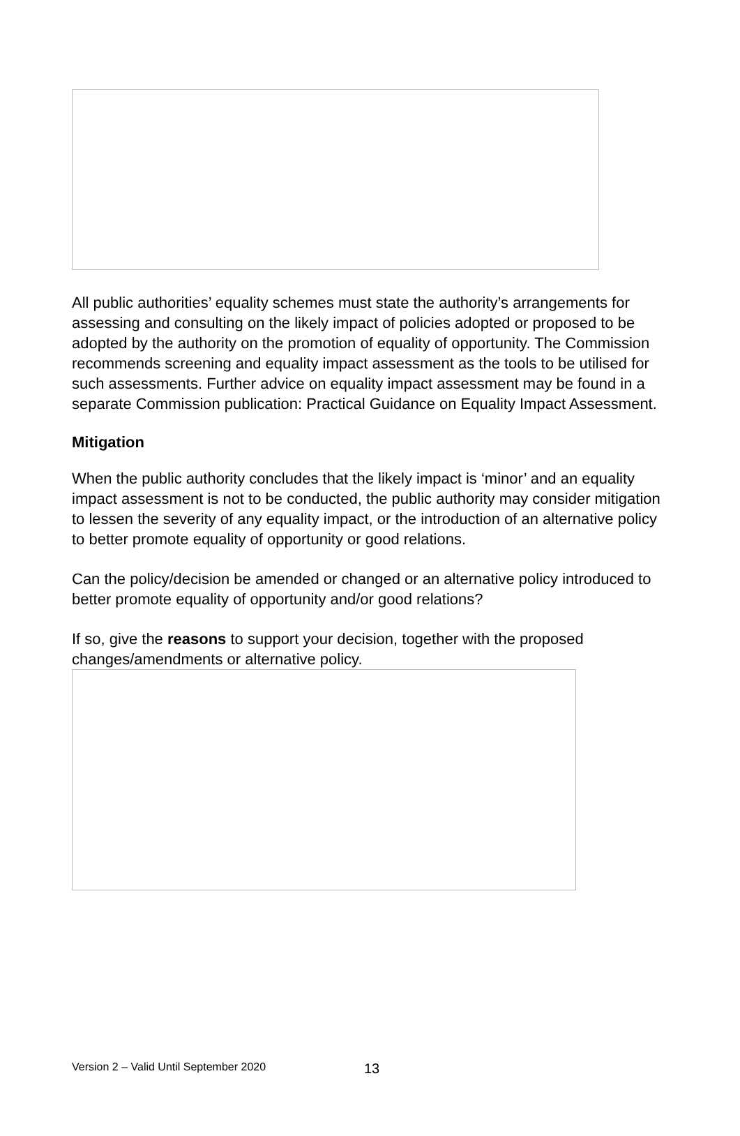All public authorities’ equality schemes must state the authority’s arrangements for assessing and consulting on the likely impact of policies adopted or proposed to be adopted by the authority on the promotion of equality of opportunity. The Commission recommends screening and equality impact assessment as the tools to be utilised for such assessments. Further advice on equality impact assessment may be found in a separate Commission publication: Practical Guidance on Equality Impact Assessment.
Mitigation
When the public authority concludes that the likely impact is ‘minor’ and an equality impact assessment is not to be conducted, the public authority may consider mitigation to lessen the severity of any equality impact, or the introduction of an alternative policy to better promote equality of opportunity or good relations.
Can the policy/decision be amended or changed or an alternative policy introduced to better promote equality of opportunity and/or good relations?
If so, give the reasons to support your decision, together with the proposed changes/amendments or alternative policy.
Version 2 – Valid Until September 2020
13